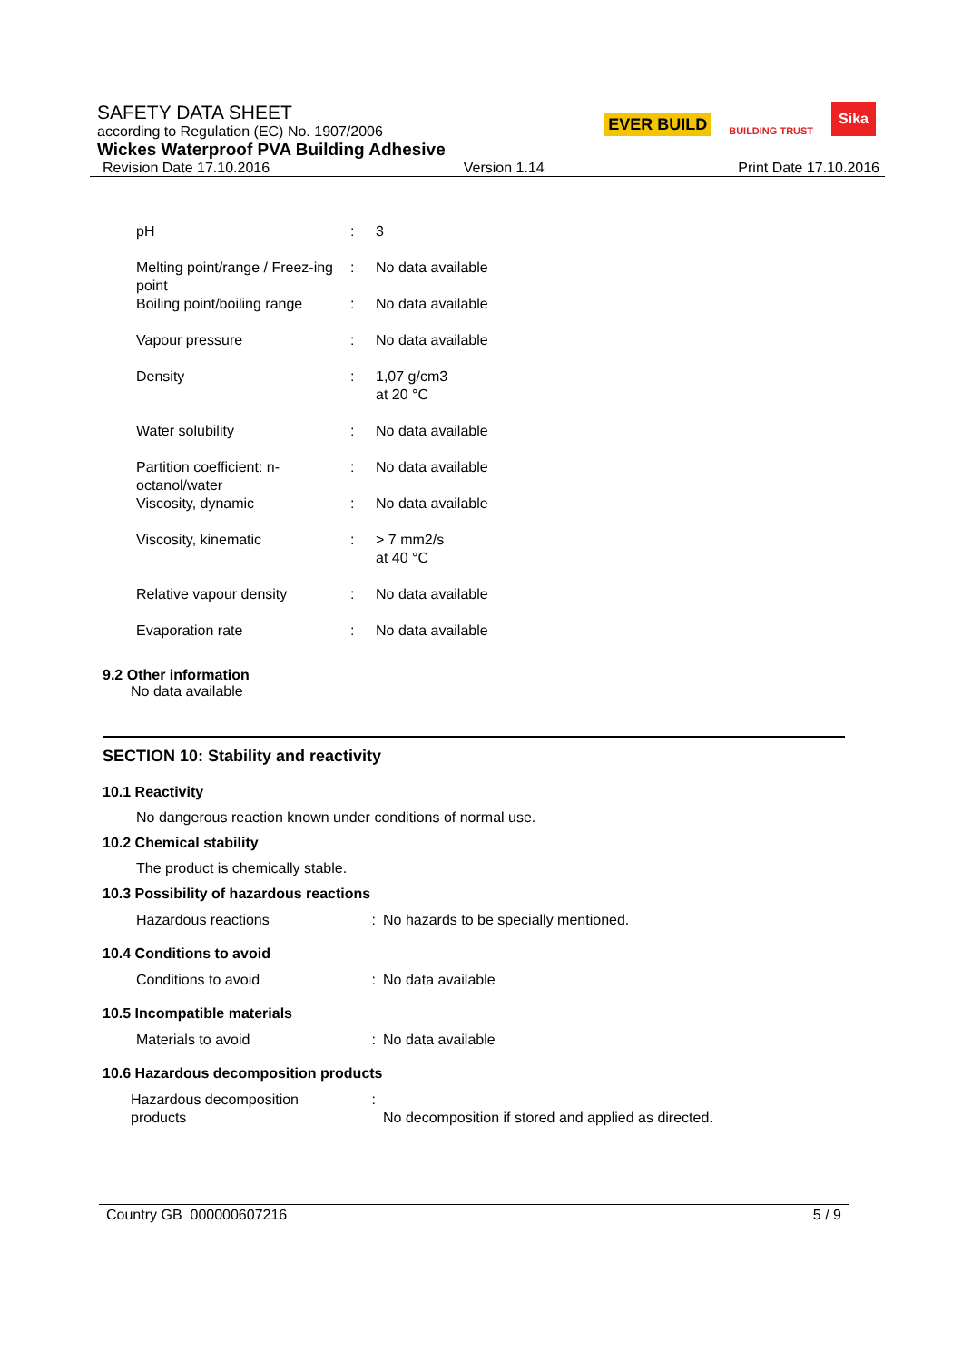SAFETY DATA SHEET
according to Regulation (EC) No. 1907/2006
Wickes Waterproof PVA Building Adhesive
Revision Date 17.10.2016 Version 1.14 Print Date 17.10.2016
EVER BUILD BUILDING TRUST Sika
| pH | : | 3 |
| Melting point/range / Freez-ing point | : | No data available |
| Boiling point/boiling range | : | No data available |
| Vapour pressure | : | No data available |
| Density | : | 1,07 g/cm3 at 20 °C |
| Water solubility | : | No data available |
| Partition coefficient: n-octanol/water | : | No data available |
| Viscosity, dynamic | : | No data available |
| Viscosity, kinematic | : | > 7 mm2/s at 40 °C |
| Relative vapour density | : | No data available |
| Evaporation rate | : | No data available |
9.2 Other information
No data available
SECTION 10: Stability and reactivity
10.1 Reactivity
No dangerous reaction known under conditions of normal use.
10.2 Chemical stability
The product is chemically stable.
10.3 Possibility of hazardous reactions
| Hazardous reactions | : | No hazards to be specially mentioned. |
10.4 Conditions to avoid
| Conditions to avoid | : | No data available |
10.5 Incompatible materials
| Materials to avoid | : | No data available |
10.6 Hazardous decomposition products
| Hazardous decomposition products | : | No decomposition if stored and applied as directed. |
Country GB 000000607216 5 / 9